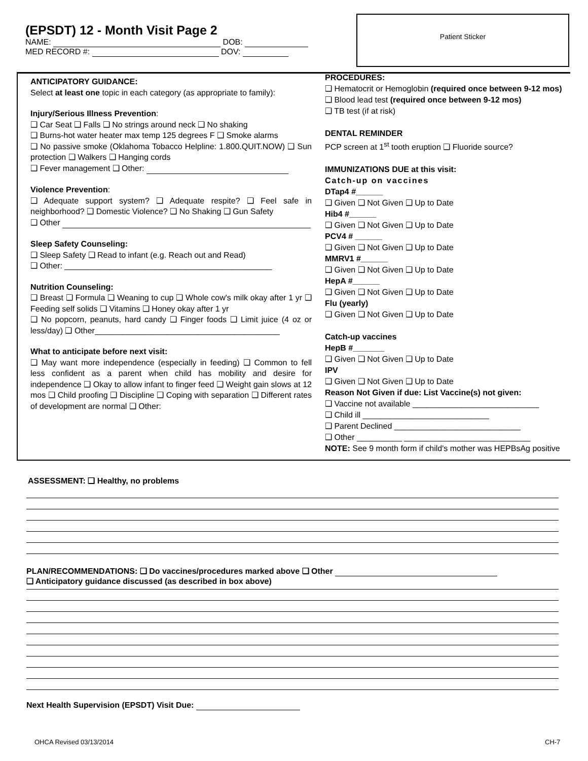(EPSDT) 12 - Month Visit Page 2
NAME: DOB:
MED RECORD #: DOV:
Patient Sticker
ANTICIPATORY GUIDANCE:
Select at least one topic in each category (as appropriate to family):
Injury/Serious Illness Prevention:
❑ Car Seat ❑ Falls ❑ No strings around neck ❑ No shaking
❑ Burns-hot water heater max temp 125 degrees F ❑ Smoke alarms
❑ No passive smoke (Oklahoma Tobacco Helpline: 1.800.QUIT.NOW) ❑ Sun protection ❑ Walkers ❑ Hanging cords
❑ Fever management ❑ Other:
Violence Prevention:
❑ Adequate support system? ❑ Adequate respite? ❑ Feel safe in neighborhood? ❑ Domestic Violence? ❑ No Shaking ❑ Gun Safety
❑ Other
Sleep Safety Counseling:
❑ Sleep Safety ❑ Read to infant (e.g. Reach out and Read)
❑ Other: ______________________________________________
Nutrition Counseling:
❑ Breast ❑ Formula ❑ Weaning to cup ❑ Whole cow's milk okay after 1 yr ❑ Feeding self solids ❑ Vitamins ❑ Honey okay after 1 yr
❑ No popcorn, peanuts, hard candy ❑ Finger foods ❑ Limit juice (4 oz or less/day) ❑ Other_________________________________________
What to anticipate before next visit:
❑ May want more independence (especially in feeding) ❑ Common to fell less confident as a parent when child has mobility and desire for independence ❑ Okay to allow infant to finger feed ❑ Weight gain slows at 12 mos ❑ Child proofing ❑ Discipline ❑ Coping with separation ❑ Different rates of development are normal ❑ Other:
PROCEDURES:
❑ Hematocrit or Hemoglobin (required once between 9-12 mos)
❑ Blood lead test (required once between 9-12 mos)
❑ TB test (if at risk)
DENTAL REMINDER
PCP screen at 1<sup>st</sup> tooth eruption ❑ Fluoride source?
IMMUNIZATIONS DUE at this visit:
Catch-up on vaccines
DTap4 #______
❑ Given ❑ Not Given ❑ Up to Date
Hib4 #______
❑ Given ❑ Not Given ❑ Up to Date
PCV4 # ______
❑ Given ❑ Not Given ❑ Up to Date
MMRV1 #______
❑ Given ❑ Not Given ❑ Up to Date
HepA #______
❑ Given ❑ Not Given ❑ Up to Date
Flu (yearly)
❑ Given ❑ Not Given ❑ Up to Date
Catch-up vaccines
HepB #_______
❑ Given ❑ Not Given ❑ Up to Date
IPV
❑ Given ❑ Not Given ❑ Up to Date
Reason Not Given if due: List Vaccine(s) not given:
❑ Vaccine not available ____________________________
❑ Child ill ____________________________
❑ Parent Declined ____________________________
❑ Other __________ ____________________________
NOTE: See 9 month form if child's mother was HEPBsAg positive
ASSESSMENT: ❑ Healthy, no problems
PLAN/RECOMMENDATIONS: ❑ Do vaccines/procedures marked above ❑ Other
❑ Anticipatory guidance discussed (as described in box above)
Next Health Supervision (EPSDT) Visit Due:
OHCA Revised 03/13/2014 CH-7